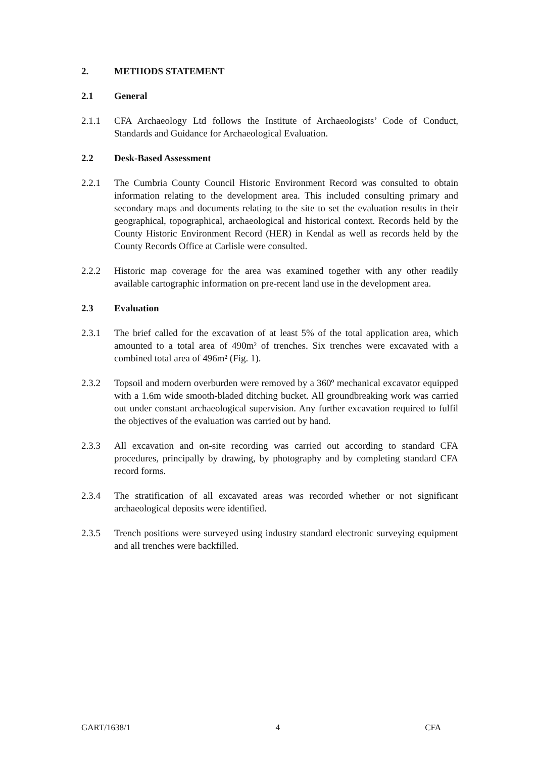2. METHODS STATEMENT
2.1 General
2.1.1 CFA Archaeology Ltd follows the Institute of Archaeologists’ Code of Conduct, Standards and Guidance for Archaeological Evaluation.
2.2 Desk-Based Assessment
2.2.1 The Cumbria County Council Historic Environment Record was consulted to obtain information relating to the development area. This included consulting primary and secondary maps and documents relating to the site to set the evaluation results in their geographical, topographical, archaeological and historical context. Records held by the County Historic Environment Record (HER) in Kendal as well as records held by the County Records Office at Carlisle were consulted.
2.2.2 Historic map coverage for the area was examined together with any other readily available cartographic information on pre-recent land use in the development area.
2.3 Evaluation
2.3.1 The brief called for the excavation of at least 5% of the total application area, which amounted to a total area of 490m² of trenches. Six trenches were excavated with a combined total area of 496m² (Fig. 1).
2.3.2 Topsoil and modern overburden were removed by a 360º mechanical excavator equipped with a 1.6m wide smooth-bladed ditching bucket. All groundbreaking work was carried out under constant archaeological supervision. Any further excavation required to fulfil the objectives of the evaluation was carried out by hand.
2.3.3 All excavation and on-site recording was carried out according to standard CFA procedures, principally by drawing, by photography and by completing standard CFA record forms.
2.3.4 The stratification of all excavated areas was recorded whether or not significant archaeological deposits were identified.
2.3.5 Trench positions were surveyed using industry standard electronic surveying equipment and all trenches were backfilled.
GART/1638/1 4 CFA